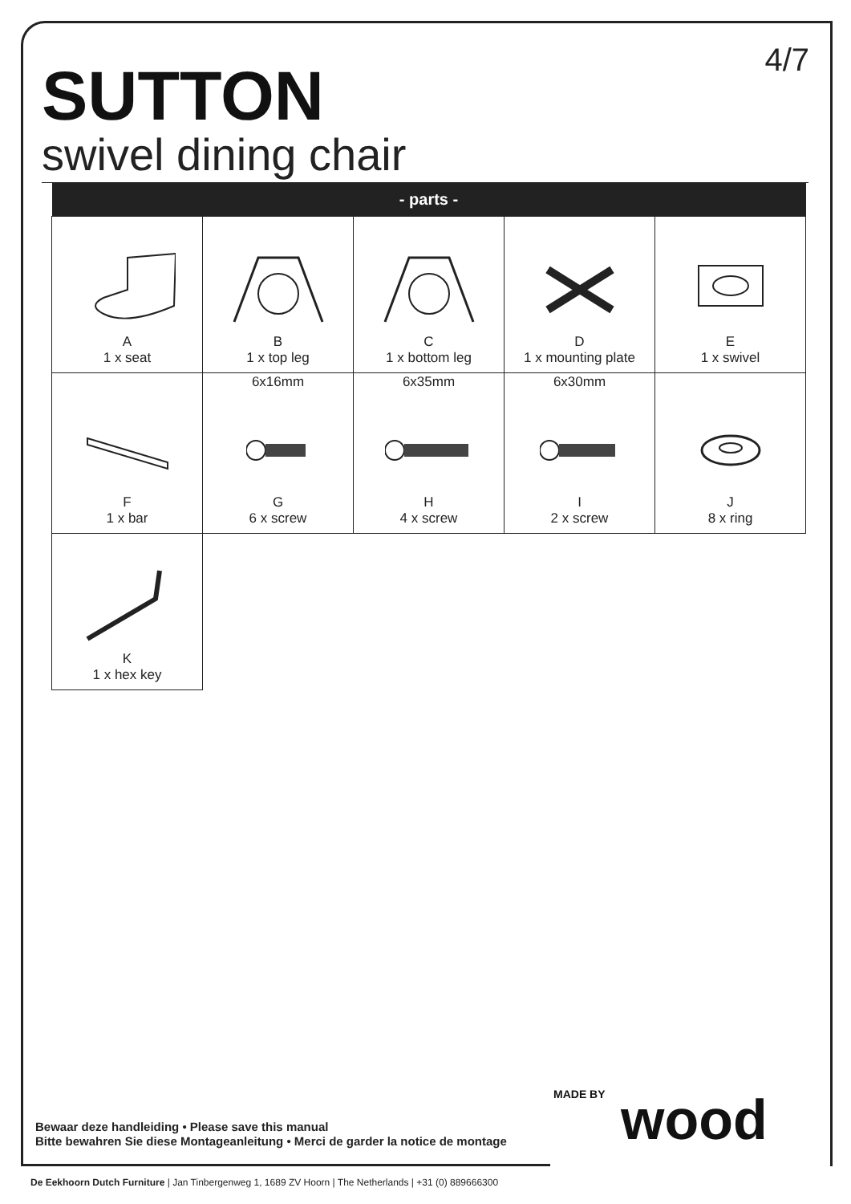4/7 SUTTON
swivel dining chair
| - parts - | | | | |
| --- | --- | --- | --- | --- |
| A 1 x seat | B 1 x top leg | C 1 x bottom leg | D 1 x mounting plate | E 1 x swivel |
| F 1 x bar | 6x16mm G 6 x screw | 6x35mm H 4 x screw | 6x30mm I 2 x screw | J 8 x ring |
| K 1 x hex key | | | | |
Bewaar deze handleiding • Please save this manual
Bitte bewahren Sie diese Montageanleitung • Merci de garder la notice de montage
MADE BY wood
De Eekhoorn Dutch Furniture | Jan Tinbergenweg 1, 1689 ZV Hoorn | The Netherlands | +31 (0) 889666300